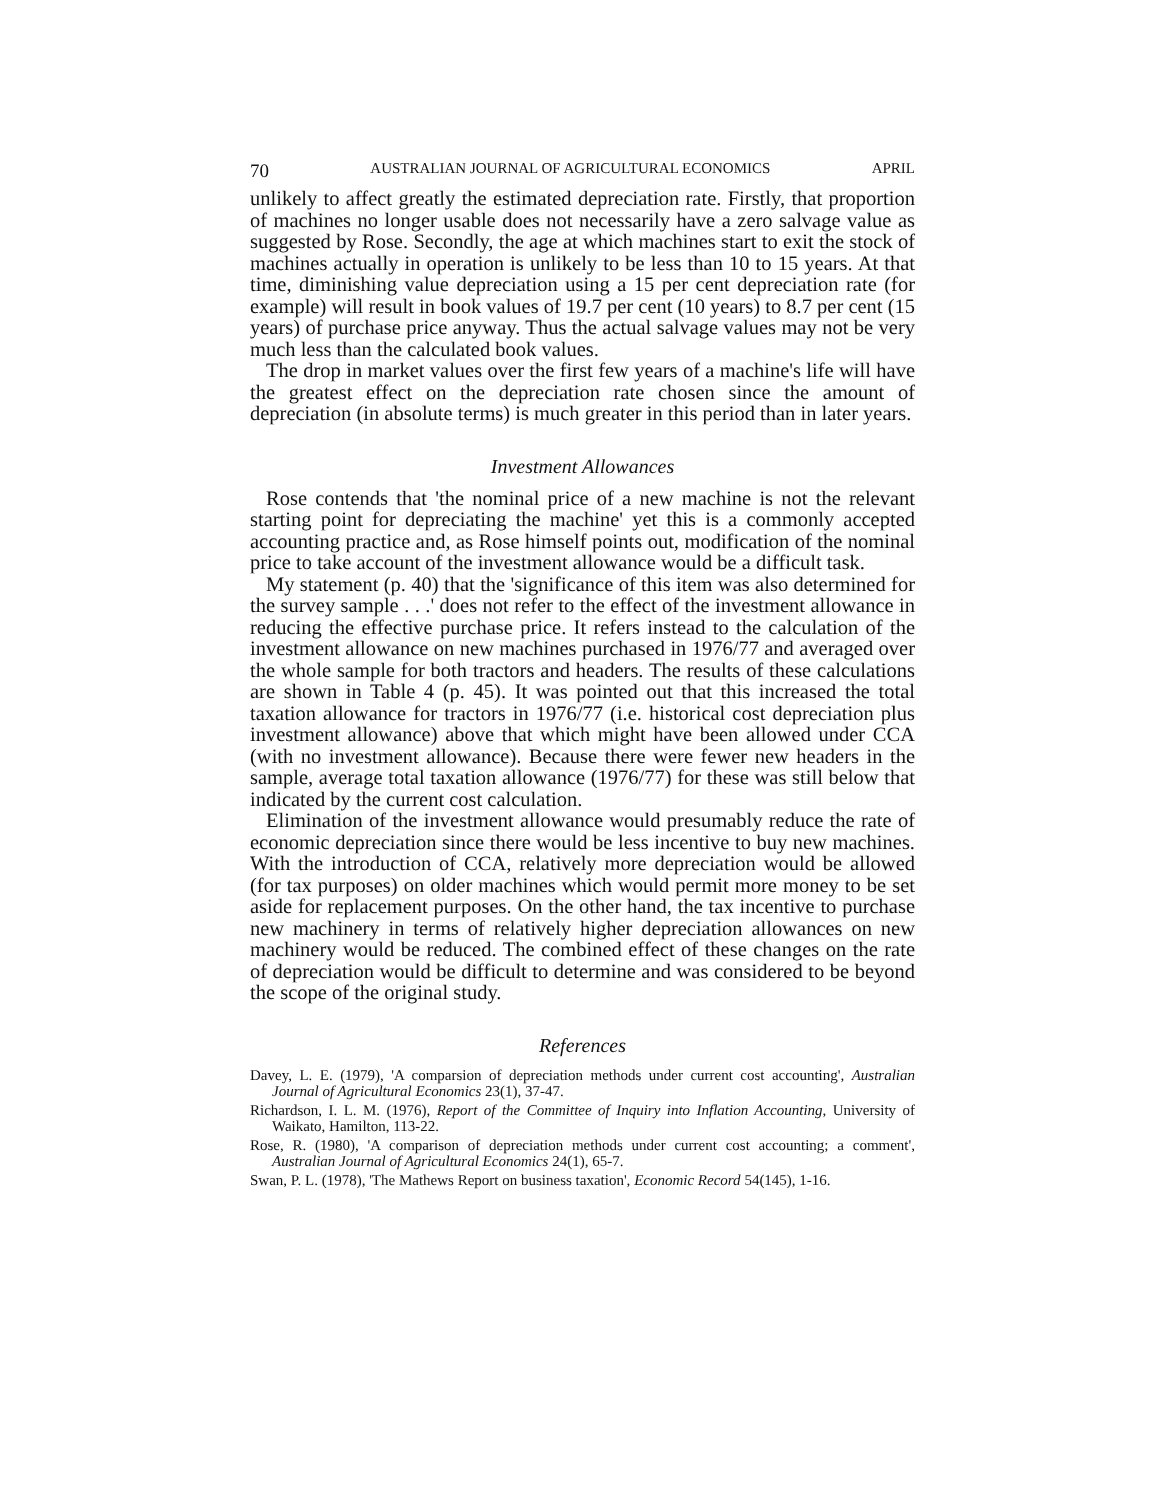70 AUSTRALIAN JOURNAL OF AGRICULTURAL ECONOMICS APRIL
unlikely to affect greatly the estimated depreciation rate. Firstly, that proportion of machines no longer usable does not necessarily have a zero salvage value as suggested by Rose. Secondly, the age at which machines start to exit the stock of machines actually in operation is unlikely to be less than 10 to 15 years. At that time, diminishing value depreciation using a 15 per cent depreciation rate (for example) will result in book values of 19.7 per cent (10 years) to 8.7 per cent (15 years) of purchase price anyway. Thus the actual salvage values may not be very much less than the calculated book values.
The drop in market values over the first few years of a machine's life will have the greatest effect on the depreciation rate chosen since the amount of depreciation (in absolute terms) is much greater in this period than in later years.
Investment Allowances
Rose contends that 'the nominal price of a new machine is not the relevant starting point for depreciating the machine' yet this is a commonly accepted accounting practice and, as Rose himself points out, modification of the nominal price to take account of the investment allowance would be a difficult task.
My statement (p. 40) that the 'significance of this item was also determined for the survey sample . . .' does not refer to the effect of the investment allowance in reducing the effective purchase price. It refers instead to the calculation of the investment allowance on new machines purchased in 1976/77 and averaged over the whole sample for both tractors and headers. The results of these calculations are shown in Table 4 (p. 45). It was pointed out that this increased the total taxation allowance for tractors in 1976/77 (i.e. historical cost depreciation plus investment allowance) above that which might have been allowed under CCA (with no investment allowance). Because there were fewer new headers in the sample, average total taxation allowance (1976/77) for these was still below that indicated by the current cost calculation.
Elimination of the investment allowance would presumably reduce the rate of economic depreciation since there would be less incentive to buy new machines. With the introduction of CCA, relatively more depreciation would be allowed (for tax purposes) on older machines which would permit more money to be set aside for replacement purposes. On the other hand, the tax incentive to purchase new machinery in terms of relatively higher depreciation allowances on new machinery would be reduced. The combined effect of these changes on the rate of depreciation would be difficult to determine and was considered to be beyond the scope of the original study.
References
Davey, L. E. (1979), 'A comparsion of depreciation methods under current cost accounting', Australian Journal of Agricultural Economics 23(1), 37-47.
Richardson, I. L. M. (1976), Report of the Committee of Inquiry into Inflation Accounting, University of Waikato, Hamilton, 113-22.
Rose, R. (1980), 'A comparison of depreciation methods under current cost accounting; a comment', Australian Journal of Agricultural Economics 24(1), 65-7.
Swan, P. L. (1978), 'The Mathews Report on business taxation', Economic Record 54(145), 1-16.